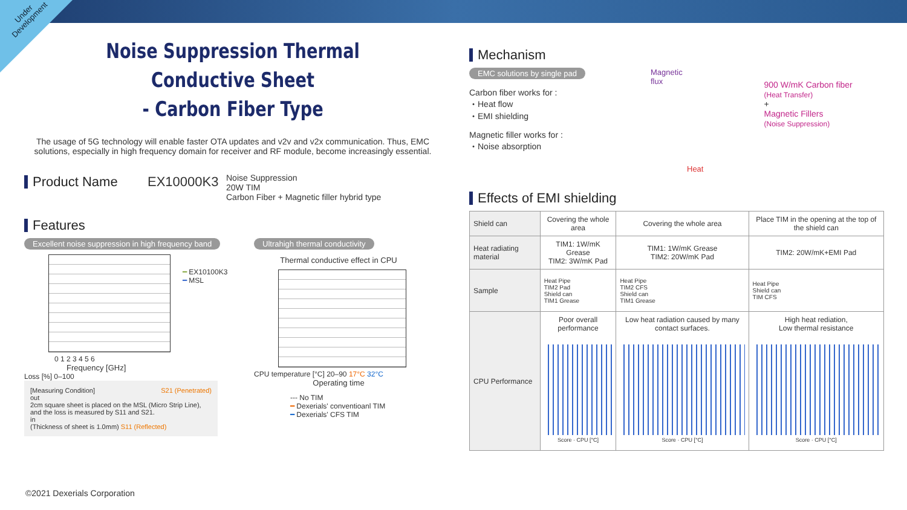Under
Development
Noise Suppression Thermal Conductive Sheet
- Carbon Fiber Type
The usage of 5G technology will enable faster OTA updates and v2v and v2x communication. Thus, EMC solutions, especially in high frequency domain for receiver and RF module, become increasingly essential.
Product Name
EX10000K3
Noise Suppression
20W TIM
Carbon Fiber + Magnetic filler hybrid type
Features
Excellent noise suppression in high frequency band
0 1 2 3 4 5 6
Frequency [GHz]
Loss [%] 0–100
━ EX10100K3
━ MSL
[Measuring Condition] S21 (Penetrated)
out
2cm square sheet is placed on the MSL (Micro Strip Line), and the loss is measured by S11 and S21.
in
(Thickness of sheet is 1.0mm) S11 (Reflected)
Ultrahigh thermal conductivity
Thermal conductive effect in CPU
CPU temperature [°C] 20–90 17°C 32°C
Operating time
--- No TIM
━ Dexerials' conventioanl TIM
━ Dexerials' CFS TIM
Mechanism
EMC solutions by single pad
Carbon fiber works for :
・Heat flow
・EMI shielding
Magnetic filler works for :
・Noise absorption
Magnetic
flux
Heat
900 W/mK Carbon fiber
(Heat Transfer)
+
Magnetic Fillers
(Noise Suppression)
Effects of EMI shielding
| Shield can | Covering the whole area | Covering the whole area | Place TIM in the opening at the top of the shield can |
| Heat radiating material | TIM1: 1W/mK Grease TIM2: 3W/mK Pad | TIM1: 1W/mK Grease TIM2: 20W/mK Pad | TIM2: 20W/mK+EMI Pad |
| Sample | Heat Pipe TIM2 Pad Shield can TIM1 Grease | Heat Pipe TIM2 CFS Shield can TIM1 Grease | Heat Pipe Shield can TIM CFS |
| CPU Performance | Poor overall performance Score · CPU [°C] | Low heat radiation caused by many contact surfaces. Score · CPU [°C] | High heat rediation, Low thermal resistance Score · CPU [°C] |
©2021 Dexerials Corporation